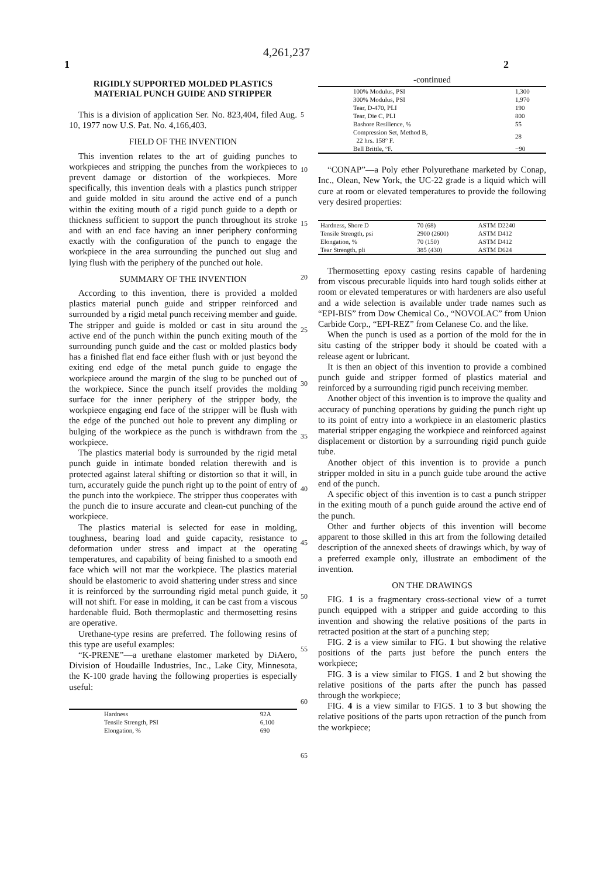1 4,261,237 2
RIGIDLY SUPPORTED MOLDED PLASTICS MATERIAL PUNCH GUIDE AND STRIPPER
This is a division of application Ser. No. 823,404, filed Aug. 10, 1977 now U.S. Pat. No. 4,166,403.
FIELD OF THE INVENTION
This invention relates to the art of guiding punches to workpieces and stripping the punches from the workpieces to prevent damage or distortion of the workpieces. More specifically, this invention deals with a plastics punch stripper and guide molded in situ around the active end of a punch within the exiting mouth of a rigid punch guide to a depth or thickness sufficient to support the punch throughout its stroke and with an end face having an inner periphery conforming exactly with the configuration of the punch to engage the workpiece in the area surrounding the punched out slug and lying flush with the periphery of the punched out hole.
SUMMARY OF THE INVENTION
According to this invention, there is provided a molded plastics material punch guide and stripper reinforced and surrounded by a rigid metal punch receiving member and guide. The stripper and guide is molded or cast in situ around the active end of the punch within the punch exiting mouth of the surrounding punch guide and the cast or molded plastics body has a finished flat end face either flush with or just beyond the exiting end edge of the metal punch guide to engage the workpiece around the margin of the slug to be punched out of the workpiece. Since the punch itself provides the molding surface for the inner periphery of the stripper body, the workpiece engaging end face of the stripper will be flush with the edge of the punched out hole to prevent any dimpling or bulging of the workpiece as the punch is withdrawn from the workpiece.
The plastics material body is surrounded by the rigid metal punch guide in intimate bonded relation therewith and is protected against lateral shifting or distortion so that it will, in turn, accurately guide the punch right up to the point of entry of the punch into the workpiece. The stripper thus cooperates with the punch die to insure accurate and clean-cut punching of the workpiece.
The plastics material is selected for ease in molding, toughness, bearing load and guide capacity, resistance to deformation under stress and impact at the operating temperatures, and capability of being finished to a smooth end face which will not mar the workpiece. The plastics material should be elastomeric to avoid shattering under stress and since it is reinforced by the surrounding rigid metal punch guide, it will not shift. For ease in molding, it can be cast from a viscous hardenable fluid. Both thermoplastic and thermosetting resins are operative.
Urethane-type resins are preferred. The following resins of this type are useful examples:
“K-PRENE”—a urethane elastomer marketed by DiAero, Division of Houdaille Industries, Inc., Lake City, Minnesota, the K-100 grade having the following properties is especially useful:
| Hardness | 92A |
| Tensile Strength, PSI | 6,100 |
| Elongation, % | 690 |
5
10
15
20
25
30
35
40
45
50
55
60
65
-continued
| 100% Modulus, PSI | 1,300 |
| 300% Modulus, PSI | 1,970 |
| Tear, D-470, PLI | 190 |
| Tear, Die C, PLI | 800 |
| Bashore Resilience, % | 55 |
| Compression Set, Method B, 22 hrs. 158° F. | 28 |
| Bell Brittle, °F. | −90 |
“CONAP”—a Poly ether Polyurethane marketed by Conap, Inc., Olean, New York, the UC-22 grade is a liquid which will cure at room or elevated temperatures to provide the following very desired properties:
| Hardness, Shore D | 70 (68) | ASTM D2240 |
| Tensile Strength, psi | 2900 (2600) | ASTM D412 |
| Elongation, % | 70 (150) | ASTM D412 |
| Tear Strength, pli | 385 (430) | ASTM D624 |
Thermosetting epoxy casting resins capable of hardening from viscous precurable liquids into hard tough solids either at room or elevated temperatures or with hardeners are also useful and a wide selection is available under trade names such as “EPI-BIS” from Dow Chemical Co., “NOVOLAC” from Union Carbide Corp., “EPI-REZ” from Celanese Co. and the like.
When the punch is used as a portion of the mold for the in situ casting of the stripper body it should be coated with a release agent or lubricant.
It is then an object of this invention to provide a combined punch guide and stripper formed of plastics material and reinforced by a surrounding rigid punch receiving member.
Another object of this invention is to improve the quality and accuracy of punching operations by guiding the punch right up to its point of entry into a workpiece in an elastomeric plastics material stripper engaging the workpiece and reinforced against displacement or distortion by a surrounding rigid punch guide tube.
Another object of this invention is to provide a punch stripper molded in situ in a punch guide tube around the active end of the punch.
A specific object of this invention is to cast a punch stripper in the exiting mouth of a punch guide around the active end of the punch.
Other and further objects of this invention will become apparent to those skilled in this art from the following detailed description of the annexed sheets of drawings which, by way of a preferred example only, illustrate an embodiment of the invention.
ON THE DRAWINGS
FIG. 1 is a fragmentary cross-sectional view of a turret punch equipped with a stripper and guide according to this invention and showing the relative positions of the parts in retracted position at the start of a punching step;
FIG. 2 is a view similar to FIG. 1 but showing the relative positions of the parts just before the punch enters the workpiece;
FIG. 3 is a view similar to FIGS. 1 and 2 but showing the relative positions of the parts after the punch has passed through the workpiece;
FIG. 4 is a view similar to FIGS. 1 to 3 but showing the relative positions of the parts upon retraction of the punch from the workpiece;